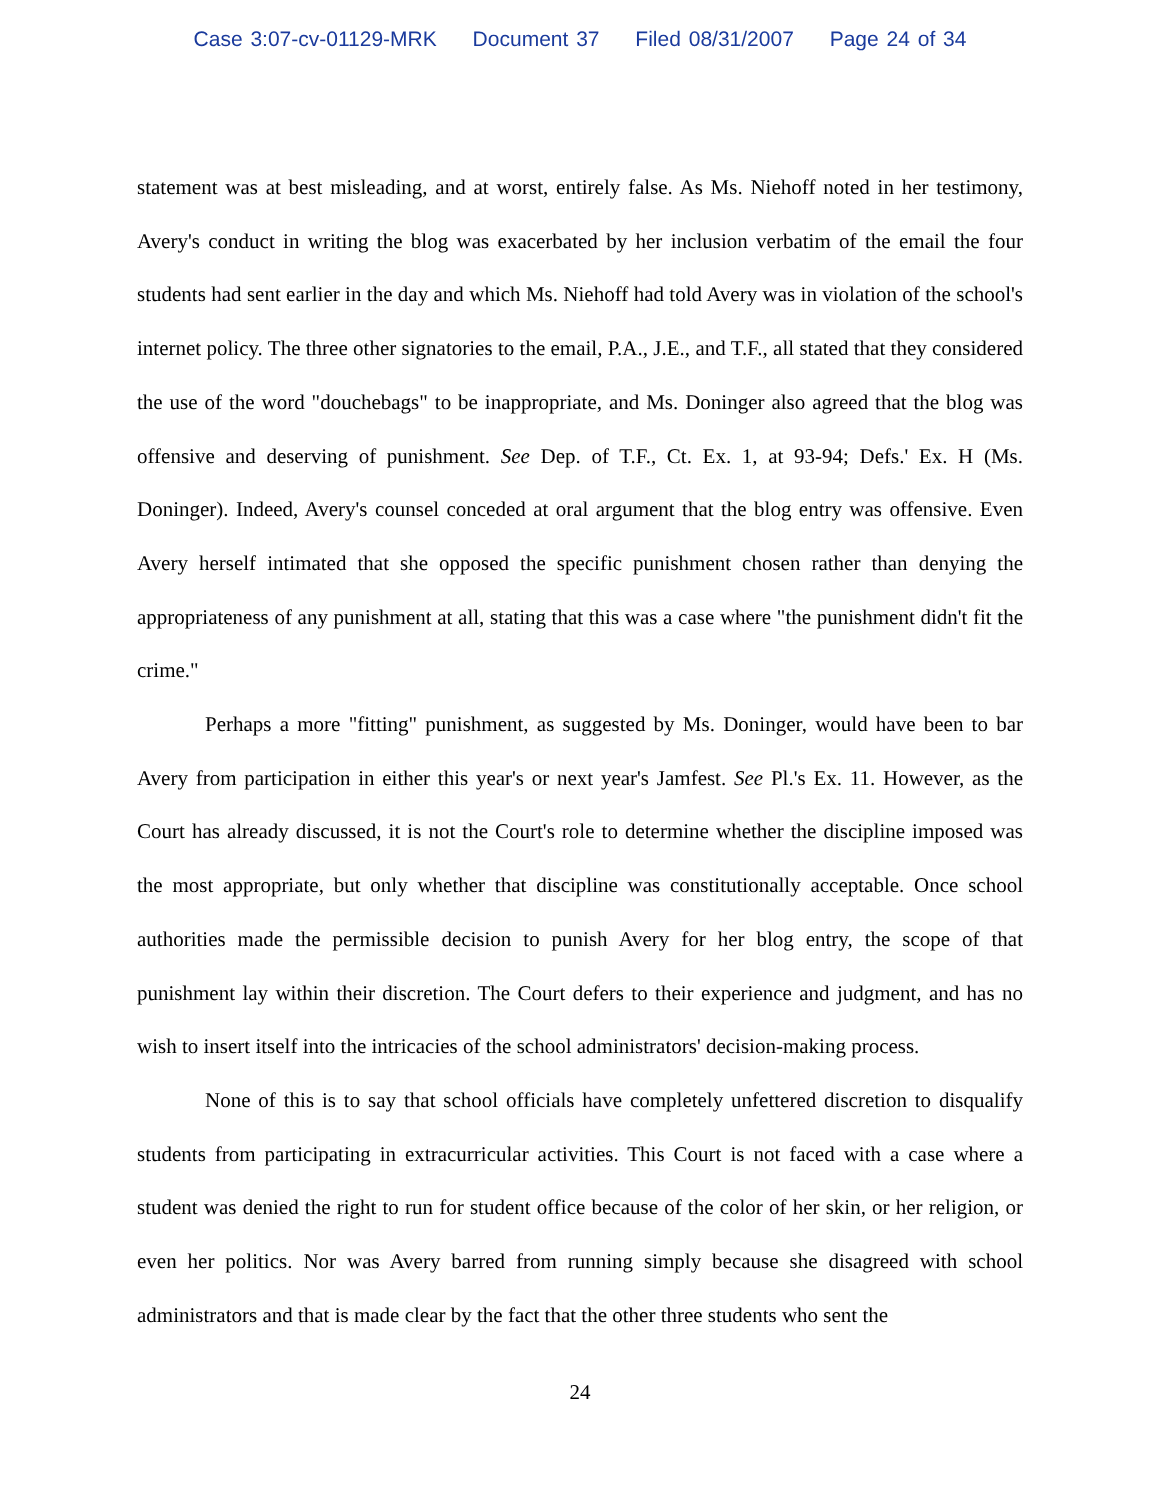Case 3:07-cv-01129-MRK Document 37 Filed 08/31/2007 Page 24 of 34
statement was at best misleading, and at worst, entirely false. As Ms. Niehoff noted in her testimony, Avery's conduct in writing the blog was exacerbated by her inclusion verbatim of the email the four students had sent earlier in the day and which Ms. Niehoff had told Avery was in violation of the school's internet policy. The three other signatories to the email, P.A., J.E., and T.F., all stated that they considered the use of the word "douchebags" to be inappropriate, and Ms. Doninger also agreed that the blog was offensive and deserving of punishment. See Dep. of T.F., Ct. Ex. 1, at 93-94; Defs.' Ex. H (Ms. Doninger). Indeed, Avery's counsel conceded at oral argument that the blog entry was offensive. Even Avery herself intimated that she opposed the specific punishment chosen rather than denying the appropriateness of any punishment at all, stating that this was a case where "the punishment didn't fit the crime."
Perhaps a more "fitting" punishment, as suggested by Ms. Doninger, would have been to bar Avery from participation in either this year's or next year's Jamfest. See Pl.'s Ex. 11. However, as the Court has already discussed, it is not the Court's role to determine whether the discipline imposed was the most appropriate, but only whether that discipline was constitutionally acceptable. Once school authorities made the permissible decision to punish Avery for her blog entry, the scope of that punishment lay within their discretion. The Court defers to their experience and judgment, and has no wish to insert itself into the intricacies of the school administrators' decision-making process.
None of this is to say that school officials have completely unfettered discretion to disqualify students from participating in extracurricular activities. This Court is not faced with a case where a student was denied the right to run for student office because of the color of her skin, or her religion, or even her politics. Nor was Avery barred from running simply because she disagreed with school administrators and that is made clear by the fact that the other three students who sent the
24